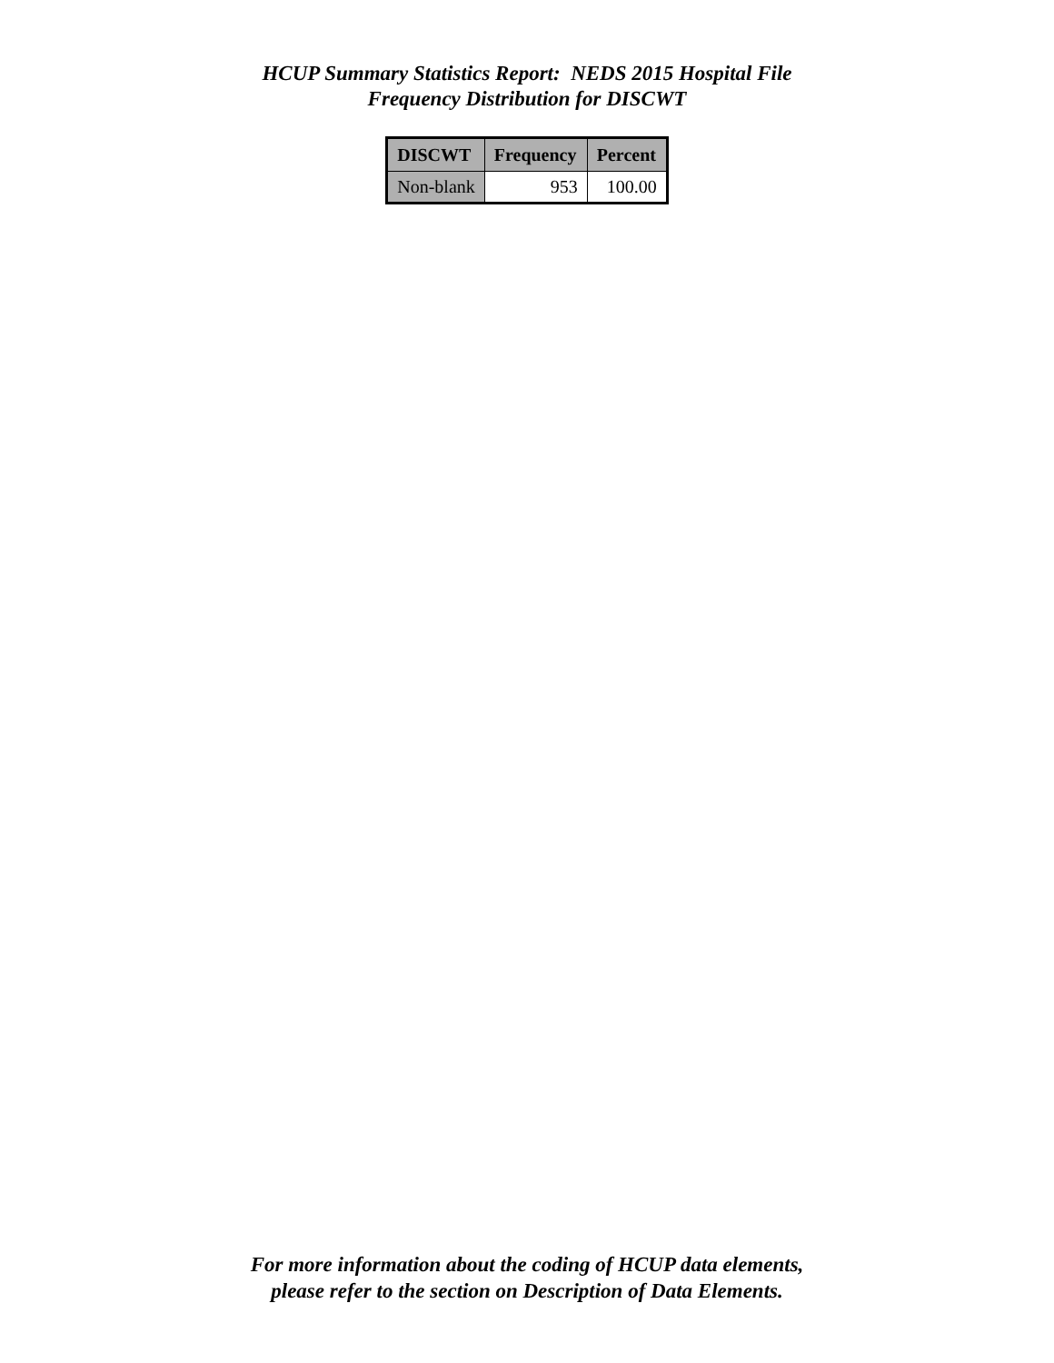HCUP Summary Statistics Report: NEDS 2015 Hospital File
Frequency Distribution for DISCWT
| DISCWT | Frequency | Percent |
| --- | --- | --- |
| Non-blank | 953 | 100.00 |
For more information about the coding of HCUP data elements,
please refer to the section on Description of Data Elements.